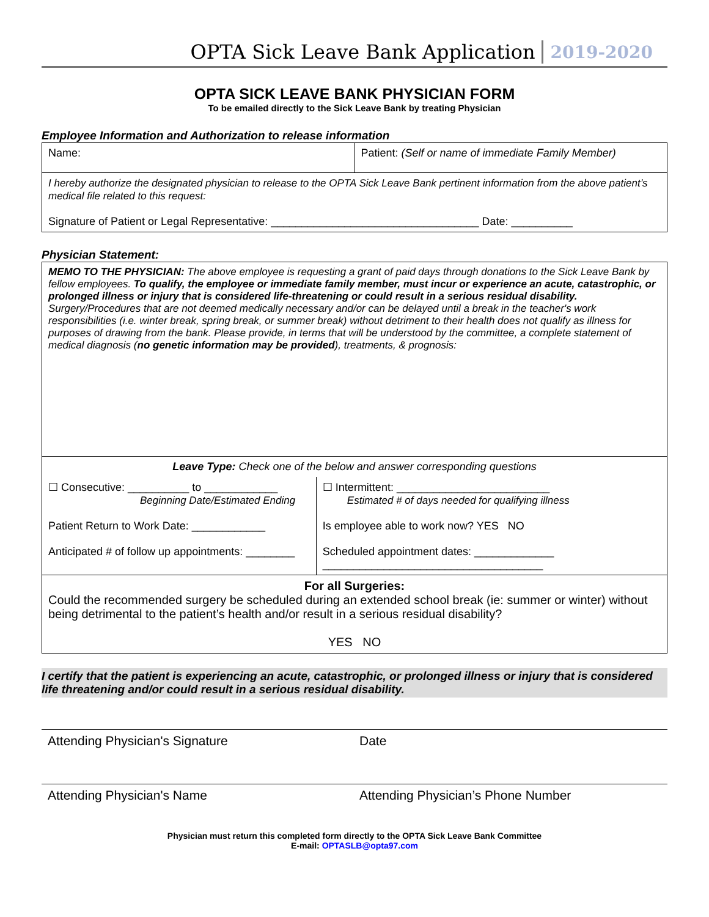OPTA Sick Leave Bank Application 2019-2020
OPTA SICK LEAVE BANK PHYSICIAN FORM
To be emailed directly to the Sick Leave Bank by treating Physician
Employee Information and Authorization to release information
| Name: | Patient: (Self or name of immediate Family Member) |
| I hereby authorize the designated physician to release to the OPTA Sick Leave Bank pertinent information from the above patient’s medical file related to this request: Signature of Patient or Legal Representative: __________________________________ Date: __________ | |
Physician Statement:
| MEMO TO THE PHYSICIAN: The above employee is requesting a grant of paid days through donations to the Sick Leave Bank by fellow employees. To qualify, the employee or immediate family member, must incur or experience an acute, catastrophic, or prolonged illness or injury that is considered life-threatening or could result in a serious residual disability. Surgery/Procedures that are not deemed medically necessary and/or can be delayed until a break in the teacher's work responsibilities (i.e. winter break, spring break, or summer break) without detriment to their health does not qualify as illness for purposes of drawing from the bank. Please provide, in terms that will be understood by the committee, a complete statement of medical diagnosis ( no genetic information may be provided ), treatments, & prognosis: | |
| Leave Type: Check one of the below and answer corresponding questions | |
| ☐ Consecutive: __________ to ____________ Beginning Date/Estimated Ending Patient Return to Work Date: ____________ Anticipated # of follow up appointments: ________ | ☐ Intermittent: _________________________ Estimated # of days needed for qualifying illness Is employee able to work now? YES NO Scheduled appointment dates: _____________ ____________________________________ |
| For all Surgeries: Could the recommended surgery be scheduled during an extended school break (ie: summer or winter) without being detrimental to the patient’s health and/or result in a serious residual disability? YES NO | |
I certify that the patient is experiencing an acute, catastrophic, or prolonged illness or injury that is considered life threatening and/or could result in a serious residual disability.
Attending Physician's Signature Date
Attending Physician's Name Attending Physician’s Phone Number
Physician must return this completed form directly to the OPTA Sick Leave Bank Committee
E-mail: OPTASLB@opta97.com